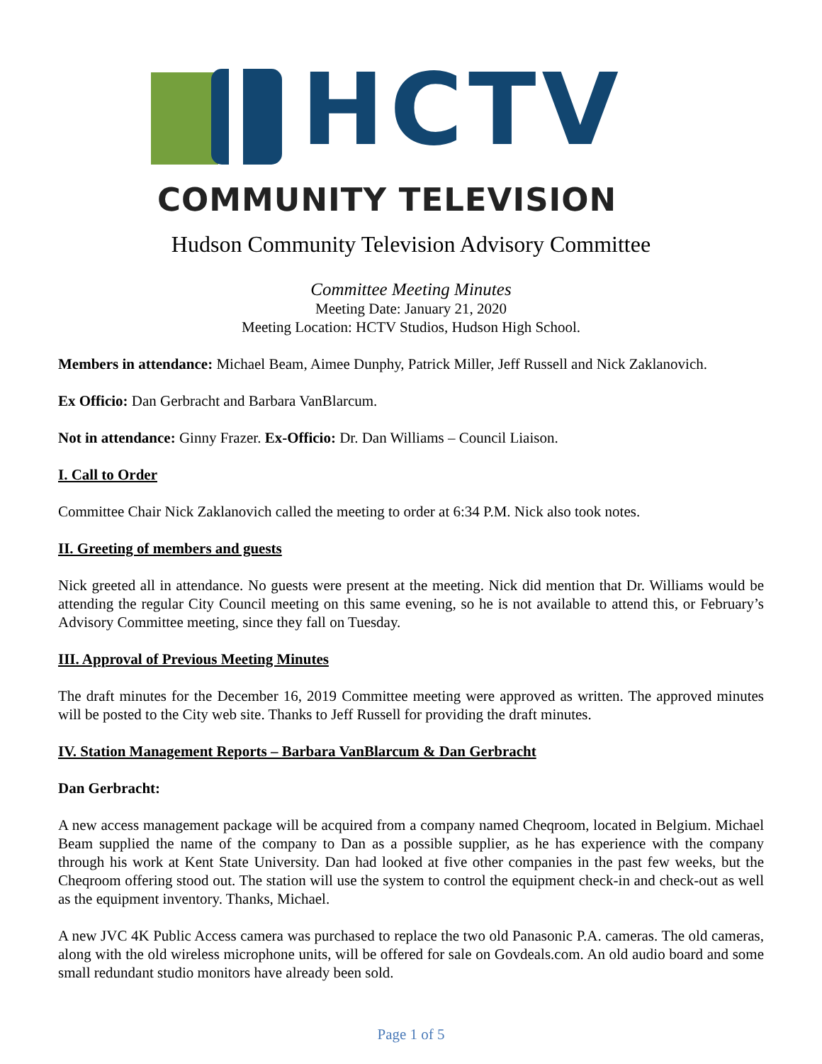HCTV
COMMUNITY TELEVISION
Hudson Community Television Advisory Committee
Committee Meeting Minutes
Meeting Date: January 21, 2020
Meeting Location: HCTV Studios, Hudson High School.
Members in attendance: Michael Beam, Aimee Dunphy, Patrick Miller, Jeff Russell and Nick Zaklanovich.
Ex Officio: Dan Gerbracht and Barbara VanBlarcum.
Not in attendance: Ginny Frazer. Ex-Officio: Dr. Dan Williams – Council Liaison.
I. Call to Order
Committee Chair Nick Zaklanovich called the meeting to order at 6:34 P.M. Nick also took notes.
II. Greeting of members and guests
Nick greeted all in attendance. No guests were present at the meeting. Nick did mention that Dr. Williams would be attending the regular City Council meeting on this same evening, so he is not available to attend this, or February’s Advisory Committee meeting, since they fall on Tuesday.
III. Approval of Previous Meeting Minutes
The draft minutes for the December 16, 2019 Committee meeting were approved as written. The approved minutes will be posted to the City web site. Thanks to Jeff Russell for providing the draft minutes.
IV. Station Management Reports – Barbara VanBlarcum & Dan Gerbracht
Dan Gerbracht:
A new access management package will be acquired from a company named Cheqroom, located in Belgium. Michael Beam supplied the name of the company to Dan as a possible supplier, as he has experience with the company through his work at Kent State University. Dan had looked at five other companies in the past few weeks, but the Cheqroom offering stood out. The station will use the system to control the equipment check-in and check-out as well as the equipment inventory. Thanks, Michael.
A new JVC 4K Public Access camera was purchased to replace the two old Panasonic P.A. cameras. The old cameras, along with the old wireless microphone units, will be offered for sale on Govdeals.com. An old audio board and some small redundant studio monitors have already been sold.
Page 1 of 5